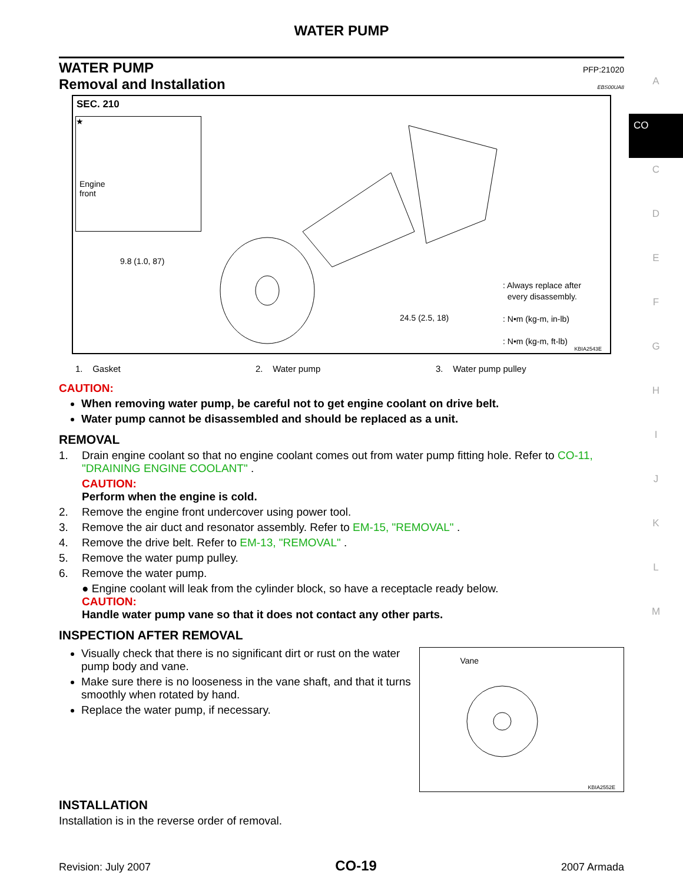WATER PUMP
WATER PUMP PFP:21020
Removal and Installation EBS00UA8
SEC. 210
★
Engine
front
9.8 (1.0, 87)
24.5 (2.5, 18)
: Always replace after
every disassembly.
: N•m (kg-m, in-lb)
: N•m (kg-m, ft-lb)
KBIA2543E
1. Gasket 2. Water pump 3. Water pump pulley
CAUTION:
When removing water pump, be careful not to get engine coolant on drive belt.
Water pump cannot be disassembled and should be replaced as a unit.
REMOVAL
1. Drain engine coolant so that no engine coolant comes out from water pump fitting hole. Refer to CO-11, "DRAINING ENGINE COOLANT" .
CAUTION:
Perform when the engine is cold.
2. Remove the engine front undercover using power tool.
3. Remove the air duct and resonator assembly. Refer to EM-15, "REMOVAL" .
4. Remove the drive belt. Refer to EM-13, "REMOVAL" .
5. Remove the water pump pulley.
6. Remove the water pump.
● Engine coolant will leak from the cylinder block, so have a receptacle ready below.
CAUTION:
Handle water pump vane so that it does not contact any other parts.
INSPECTION AFTER REMOVAL
Visually check that there is no significant dirt or rust on the water pump body and vane.
Make sure there is no looseness in the vane shaft, and that it turns smoothly when rotated by hand.
Replace the water pump, if necessary.
Vane
KBIA2552E
INSTALLATION
Installation is in the reverse order of removal.
A
CO
C
D
E
F
G
H
I
J
K
L
M
Revision: July 2007 CO-19 2007 Armada